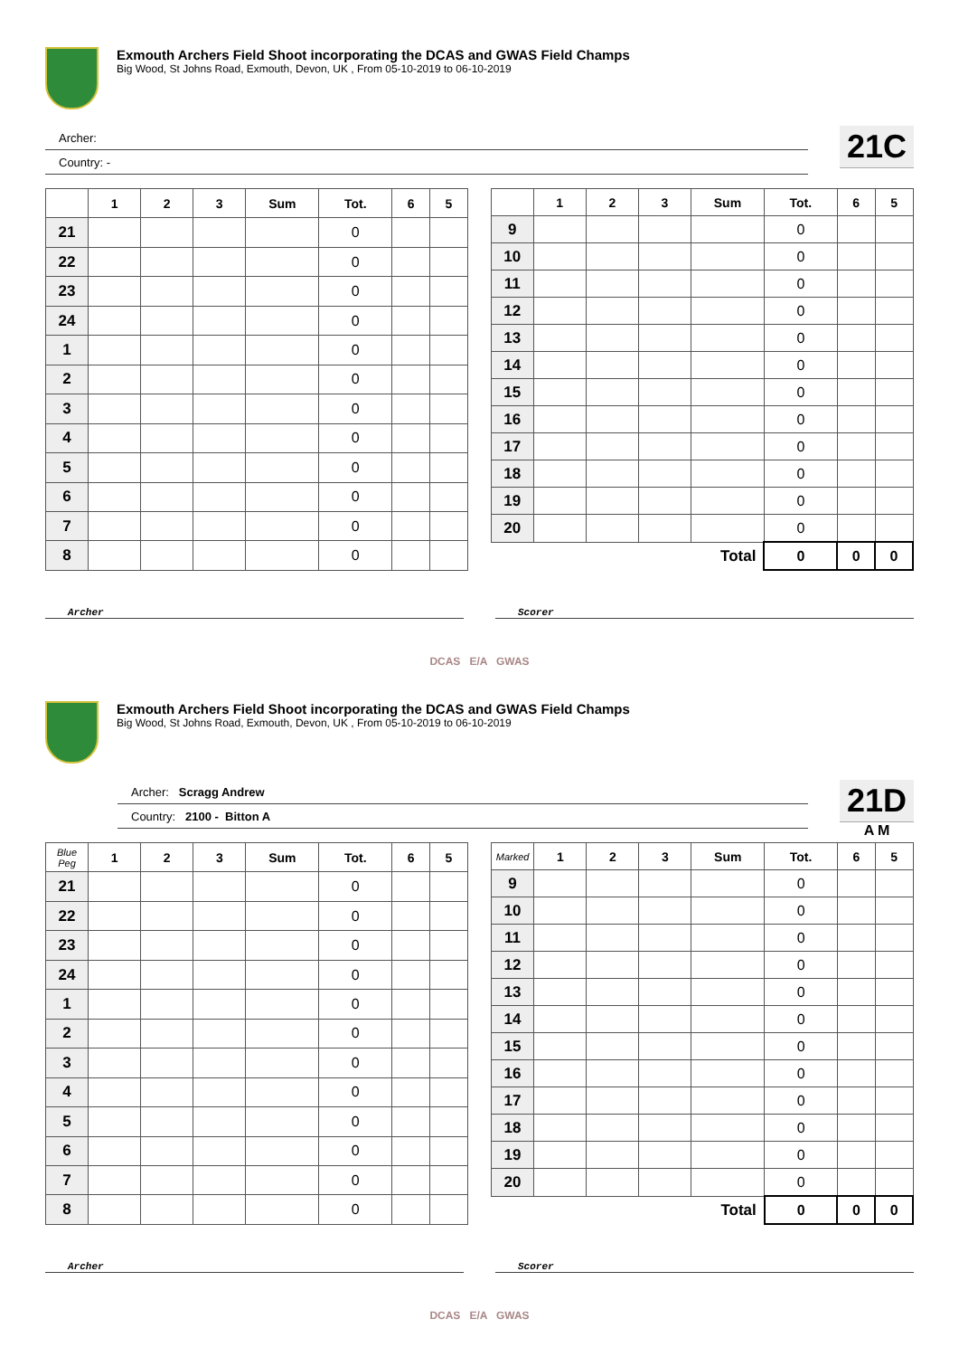Exmouth Archers Field Shoot incorporating the DCAS and GWAS Field Champs
Big Wood, St Johns Road, Exmouth, Devon, UK , From 05-10-2019 to 06-10-2019
Archer:
Country: -
21C
| | 1 | 2 | 3 | Sum | Tot. | 6 | 5 |
| --- | --- | --- | --- | --- | --- | --- | --- |
| 21 | | | | | 0 | | |
| 22 | | | | | 0 | | |
| 23 | | | | | 0 | | |
| 24 | | | | | 0 | | |
| 1 | | | | | 0 | | |
| 2 | | | | | 0 | | |
| 3 | | | | | 0 | | |
| 4 | | | | | 0 | | |
| 5 | | | | | 0 | | |
| 6 | | | | | 0 | | |
| 7 | | | | | 0 | | |
| 8 | | | | | 0 | | |
| | 1 | 2 | 3 | Sum | Tot. | 6 | 5 |
| --- | --- | --- | --- | --- | --- | --- | --- |
| 9 | | | | | 0 | | |
| 10 | | | | | 0 | | |
| 11 | | | | | 0 | | |
| 12 | | | | | 0 | | |
| 13 | | | | | 0 | | |
| 14 | | | | | 0 | | |
| 15 | | | | | 0 | | |
| 16 | | | | | 0 | | |
| 17 | | | | | 0 | | |
| 18 | | | | | 0 | | |
| 19 | | | | | 0 | | |
| 20 | | | | | 0 | | |
| Total | | | | | 0 | 0 | 0 |
Archer Scorer
DCAS E/A GWAS
Exmouth Archers Field Shoot incorporating the DCAS and GWAS Field Champs
Big Wood, St Johns Road, Exmouth, Devon, UK , From 05-10-2019 to 06-10-2019
Archer: Scragg Andrew
Country: 2100 - Bitton A
21D
A M
| Blue Peg | 1 | 2 | 3 | Sum | Tot. | 6 | 5 |
| --- | --- | --- | --- | --- | --- | --- | --- |
| 21 | | | | | 0 | | |
| 22 | | | | | 0 | | |
| 23 | | | | | 0 | | |
| 24 | | | | | 0 | | |
| 1 | | | | | 0 | | |
| 2 | | | | | 0 | | |
| 3 | | | | | 0 | | |
| 4 | | | | | 0 | | |
| 5 | | | | | 0 | | |
| 6 | | | | | 0 | | |
| 7 | | | | | 0 | | |
| 8 | | | | | 0 | | |
| Marked | 1 | 2 | 3 | Sum | Tot. | 6 | 5 |
| --- | --- | --- | --- | --- | --- | --- | --- |
| 9 | | | | | 0 | | |
| 10 | | | | | 0 | | |
| 11 | | | | | 0 | | |
| 12 | | | | | 0 | | |
| 13 | | | | | 0 | | |
| 14 | | | | | 0 | | |
| 15 | | | | | 0 | | |
| 16 | | | | | 0 | | |
| 17 | | | | | 0 | | |
| 18 | | | | | 0 | | |
| 19 | | | | | 0 | | |
| 20 | | | | | 0 | | |
| Total | | | | | 0 | 0 | 0 |
Archer Scorer
DCAS E/A GWAS